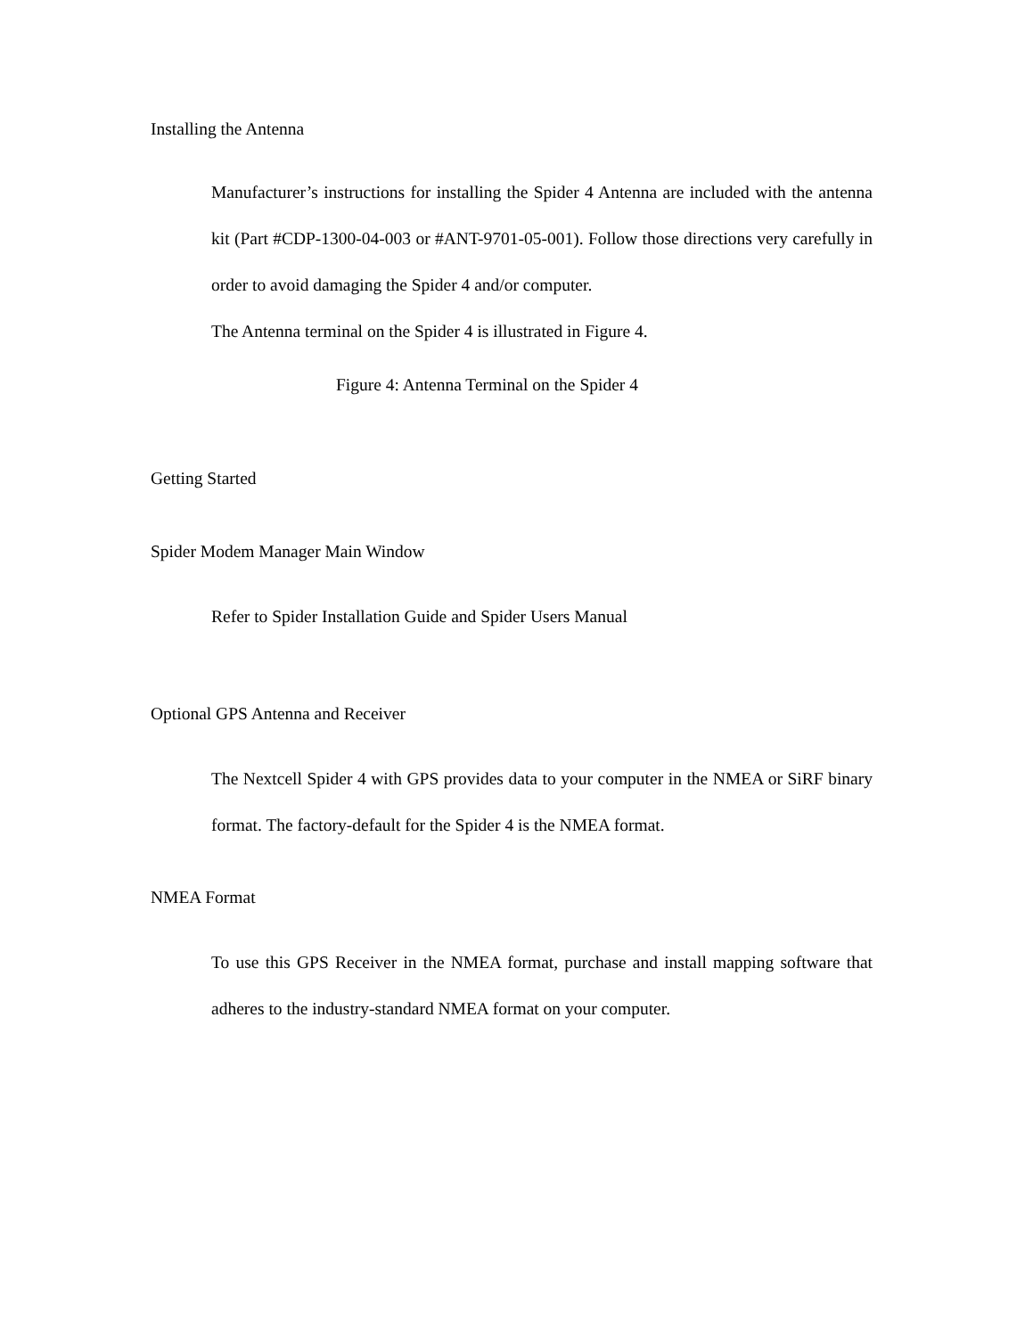Installing the Antenna
Manufacturer’s instructions for installing the Spider 4 Antenna are included with the antenna kit (Part #CDP-1300-04-003 or #ANT-9701-05-001). Follow those directions very carefully in order to avoid damaging the Spider 4 and/or computer.
The Antenna terminal on the Spider 4 is illustrated in Figure 4.
Figure 4: Antenna Terminal on the Spider 4
Getting Started
Spider Modem Manager Main Window
Refer to Spider Installation Guide and Spider Users Manual
Optional GPS Antenna and Receiver
The Nextcell Spider 4 with GPS provides data to your computer in the NMEA or SiRF binary format. The factory-default for the Spider 4 is the NMEA format.
NMEA Format
To use this GPS Receiver in the NMEA format, purchase and install mapping software that adheres to the industry-standard NMEA format on your computer.